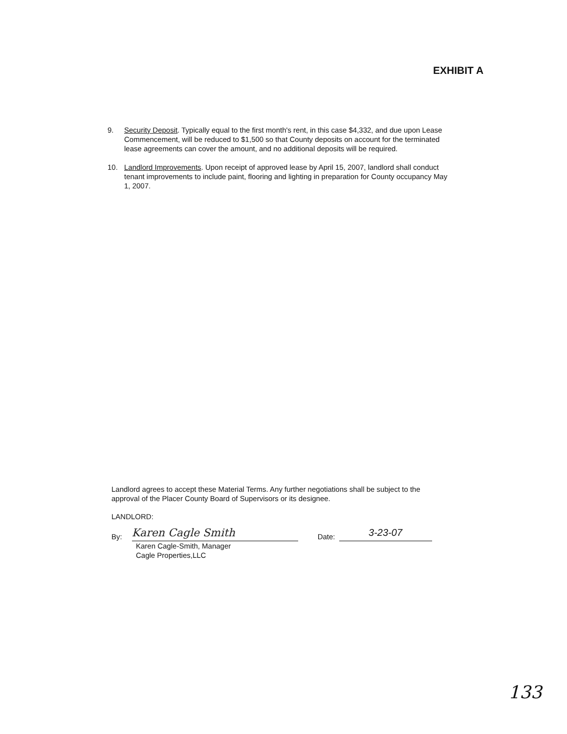EXHIBIT A
9. Security Deposit. Typically equal to the first month's rent, in this case $4,332, and due upon Lease Commencement, will be reduced to $1,500 so that County deposits on account for the terminated lease agreements can cover the amount, and no additional deposits will be required.
10. Landlord Improvements. Upon receipt of approved lease by April 15, 2007, landlord shall conduct tenant improvements to include paint, flooring and lighting in preparation for County occupancy May 1, 2007.
Landlord agrees to accept these Material Terms. Any further negotiations shall be subject to the approval of the Placer County Board of Supervisors or its designee.
LANDLORD:
By: Karen Cagle Smith Date: 3-23-07
Karen Cagle-Smith, Manager
Cagle Properties,LLC
133